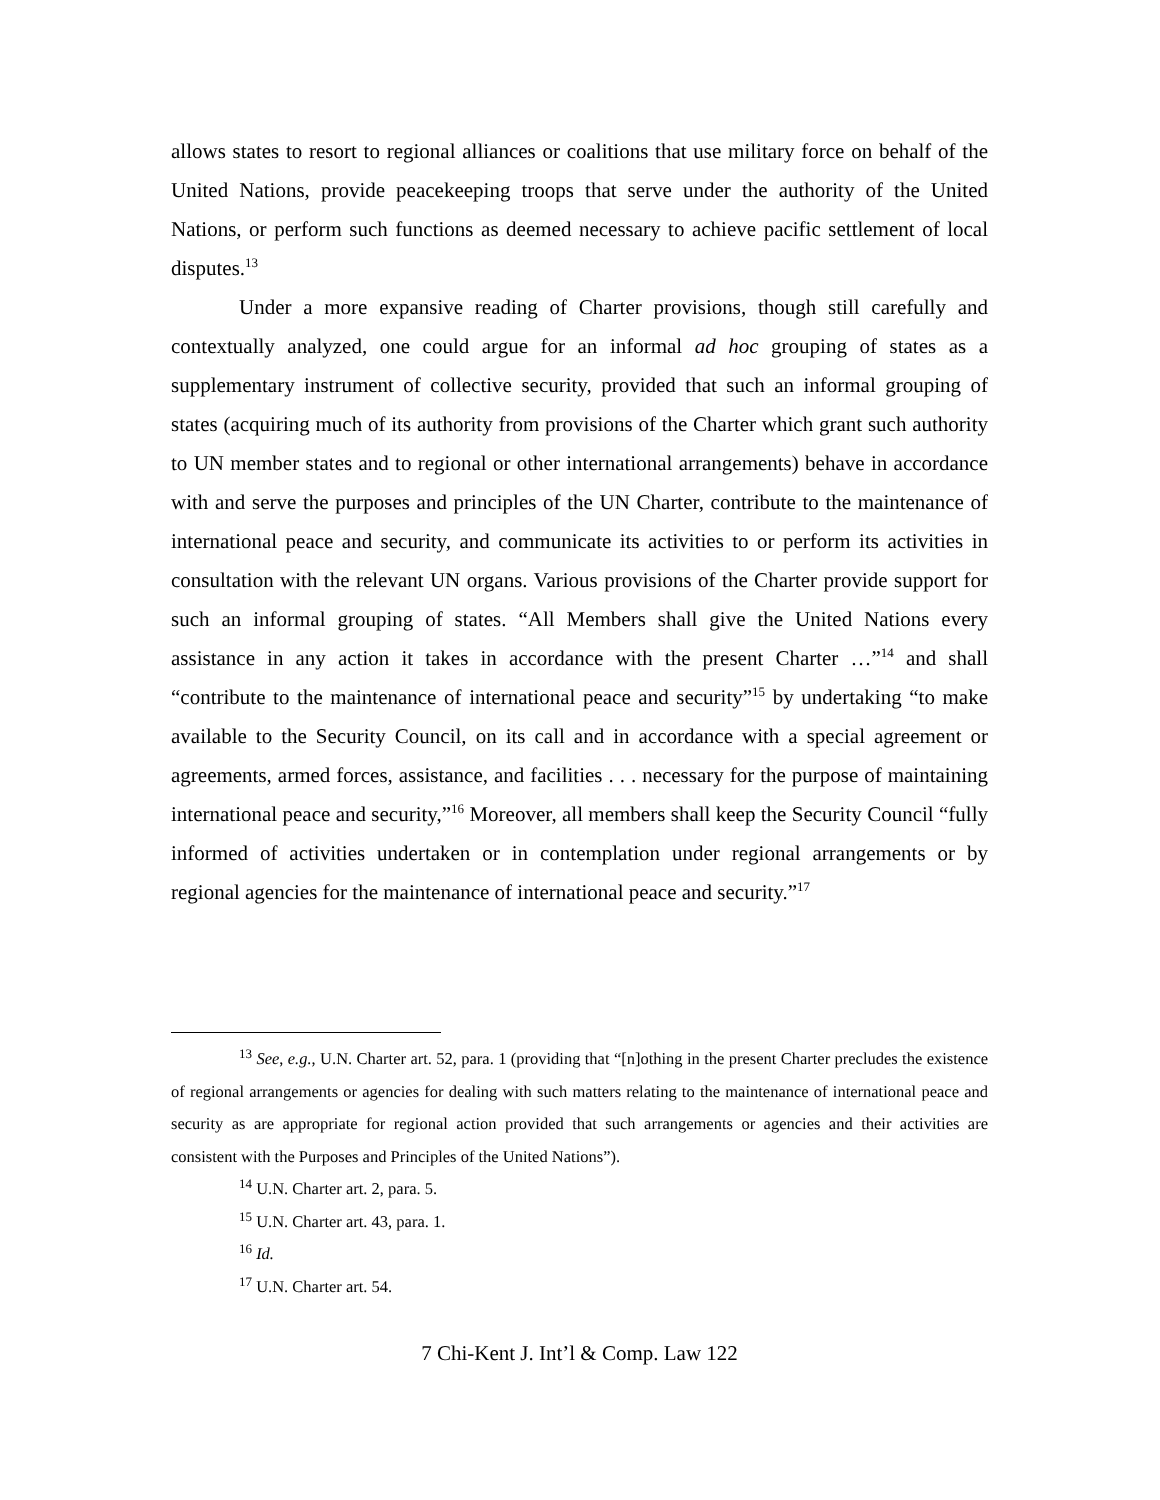allows states to resort to regional alliances or coalitions that use military force on behalf of the United Nations, provide peacekeeping troops that serve under the authority of the United Nations, or perform such functions as deemed necessary to achieve pacific settlement of local disputes.<sup>13</sup>
Under a more expansive reading of Charter provisions, though still carefully and contextually analyzed, one could argue for an informal ad hoc grouping of states as a supplementary instrument of collective security, provided that such an informal grouping of states (acquiring much of its authority from provisions of the Charter which grant such authority to UN member states and to regional or other international arrangements) behave in accordance with and serve the purposes and principles of the UN Charter, contribute to the maintenance of international peace and security, and communicate its activities to or perform its activities in consultation with the relevant UN organs. Various provisions of the Charter provide support for such an informal grouping of states. “All Members shall give the United Nations every assistance in any action it takes in accordance with the present Charter …”<sup>14</sup> and shall “contribute to the maintenance of international peace and security”<sup>15</sup> by undertaking “to make available to the Security Council, on its call and in accordance with a special agreement or agreements, armed forces, assistance, and facilities . . . necessary for the purpose of maintaining international peace and security,”<sup>16</sup> Moreover, all members shall keep the Security Council “fully informed of activities undertaken or in contemplation under regional arrangements or by regional agencies for the maintenance of international peace and security.”<sup>17</sup>
<sup>13</sup> See, e.g., U.N. Charter art. 52, para. 1 (providing that “[n]othing in the present Charter precludes the existence of regional arrangements or agencies for dealing with such matters relating to the maintenance of international peace and security as are appropriate for regional action provided that such arrangements or agencies and their activities are consistent with the Purposes and Principles of the United Nations”).
<sup>14</sup> U.N. Charter art. 2, para. 5.
<sup>15</sup> U.N. Charter art. 43, para. 1.
<sup>16</sup> Id.
<sup>17</sup> U.N. Charter art. 54.
7 Chi-Kent J. Int’l & Comp. Law 122